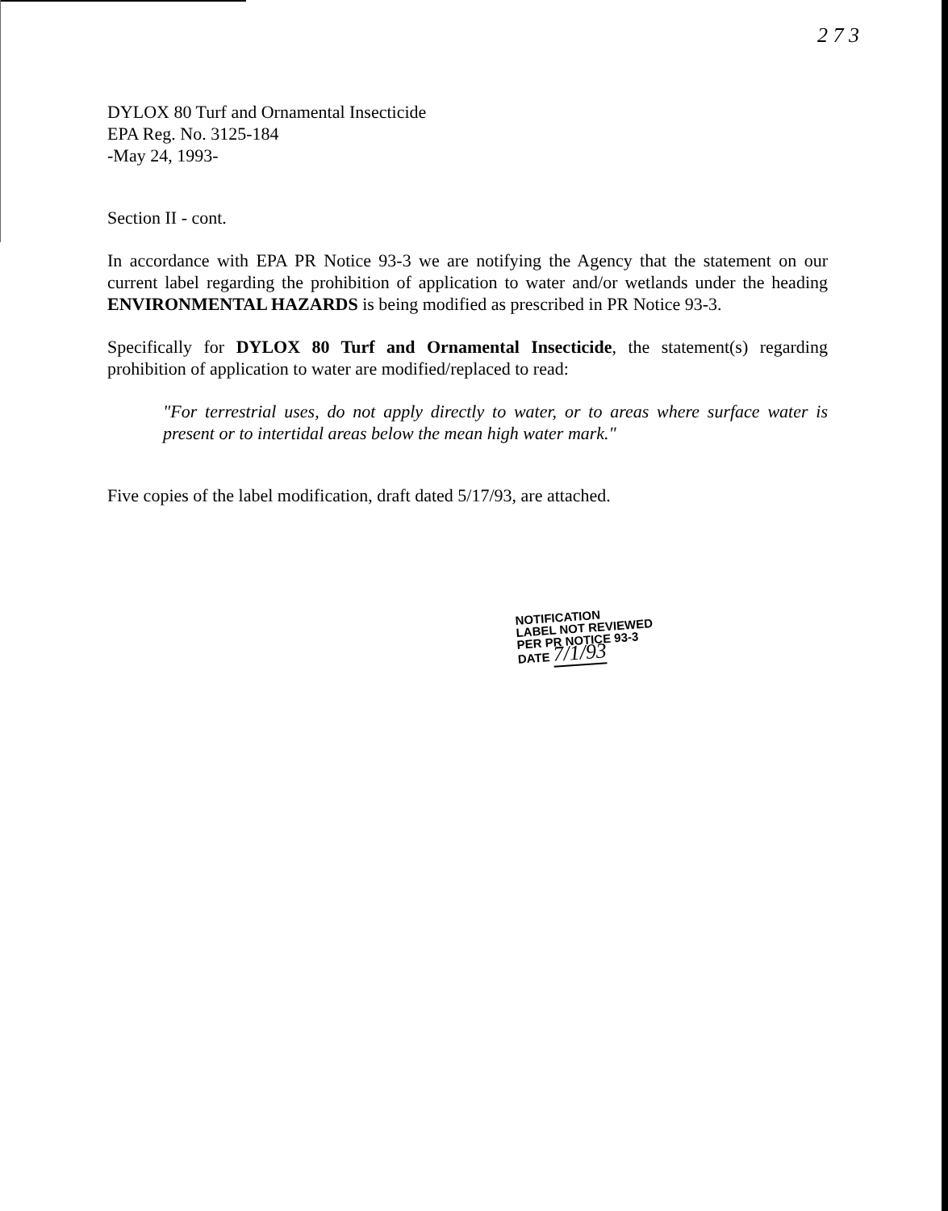2 7 3
DYLOX 80 Turf and Ornamental Insecticide
EPA Reg. No. 3125-184
-May 24, 1993-
Section II - cont.
In accordance with EPA PR Notice 93-3 we are notifying the Agency that the statement on our current label regarding the prohibition of application to water and/or wetlands under the heading ENVIRONMENTAL HAZARDS is being modified as prescribed in PR Notice 93-3.
Specifically for DYLOX 80 Turf and Ornamental Insecticide, the statement(s) regarding prohibition of application to water are modified/replaced to read:
"For terrestrial uses, do not apply directly to water, or to areas where surface water is present or to intertidal areas below the mean high water mark."
Five copies of the label modification, draft dated 5/17/93, are attached.
NOTIFICATION
LABEL NOT REVIEWED
PER PR NOTICE 93-3
DATE 7/1/93